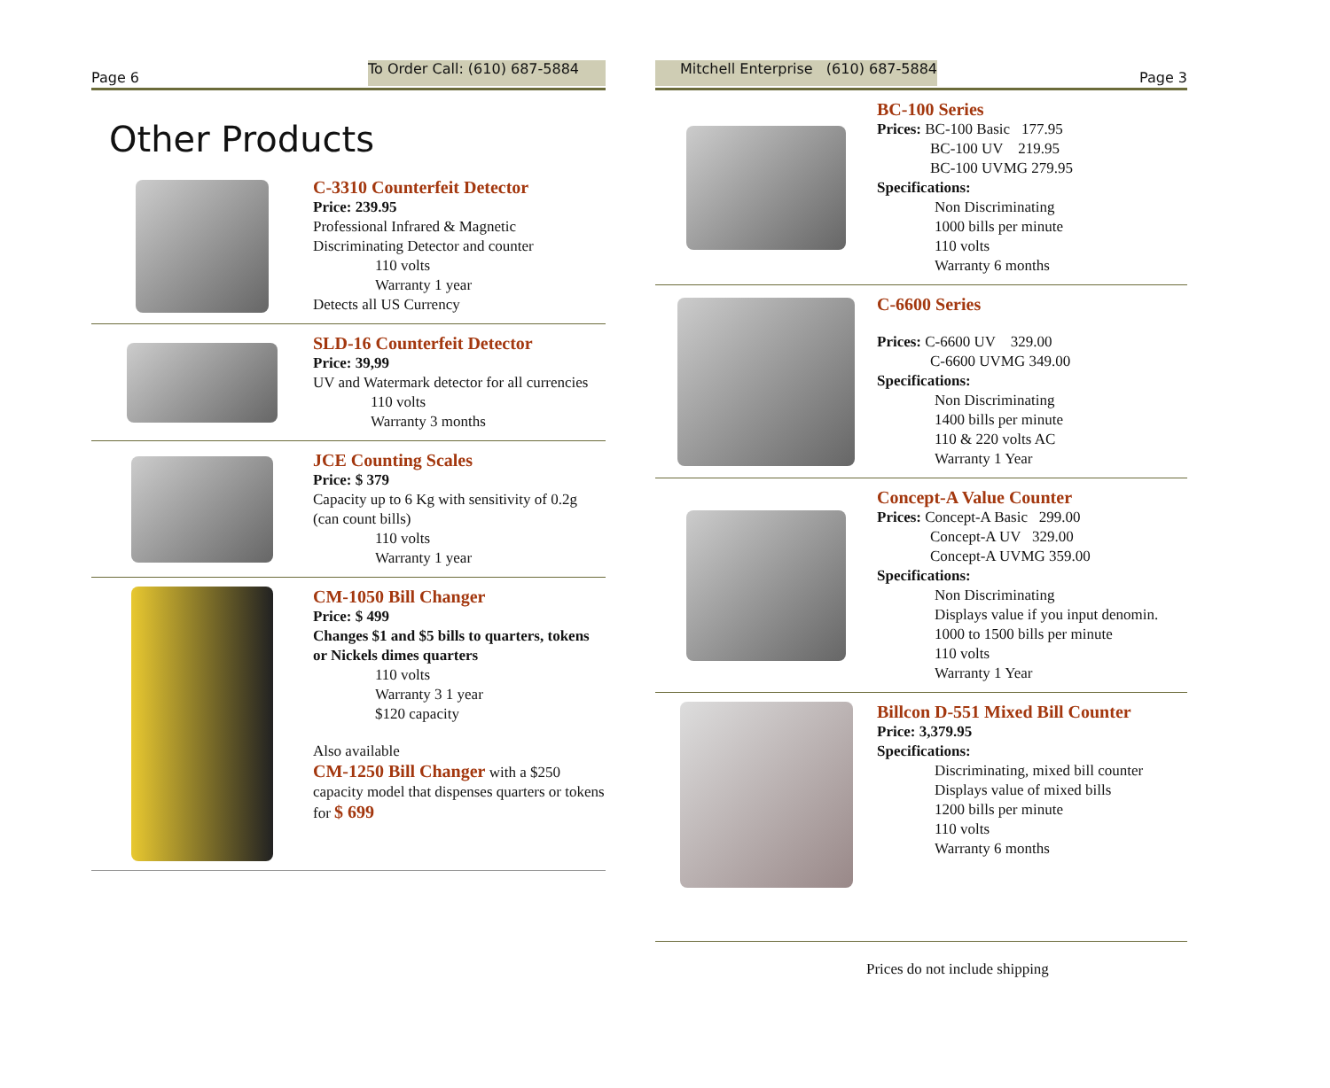Page 6 To Order Call: (610) 687-5884
Other Products
C-3310 Counterfeit Detector
Price: 239.95
Professional Infrared & Magnetic
Discriminating Detector and counter
110 volts
Warranty 1 year
Detects all US Currency
SLD-16 Counterfeit Detector
Price: 39,99
UV and Watermark detector for all currencies
110 volts
Warranty 3 months
JCE Counting Scales
Price: $ 379
Capacity up to 6 Kg with sensitivity of 0.2g (can count bills)
110 volts
Warranty 1 year
CM-1050 Bill Changer
Price: $ 499
Changes $1 and $5 bills to quarters, tokens or Nickels dimes quarters
110 volts
Warranty 3 1 year
$120 capacity
Also available
CM-1250 Bill Changer with a $250 capacity model that dispenses quarters or tokens for $ 699
Mitchell Enterprise (610) 687-5884 Page 3
BC-100 Series
Prices: BC-100 Basic 177.95
BC-100 UV 219.95
BC-100 UVMG 279.95
Specifications:
Non Discriminating
1000 bills per minute
110 volts
Warranty 6 months
C-6600 Series
Prices: C-6600 UV 329.00
C-6600 UVMG 349.00
Specifications:
Non Discriminating
1400 bills per minute
110 & 220 volts AC
Warranty 1 Year
Concept-A Value Counter
Prices: Concept-A Basic 299.00
Concept-A UV 329.00
Concept-A UVMG 359.00
Specifications:
Non Discriminating
Displays value if you input denomin.
1000 to 1500 bills per minute
110 volts
Warranty 1 Year
Billcon D-551 Mixed Bill Counter
Price: 3,379.95
Specifications:
Discriminating, mixed bill counter
Displays value of mixed bills
1200 bills per minute
110 volts
Warranty 6 months
Prices do not include shipping